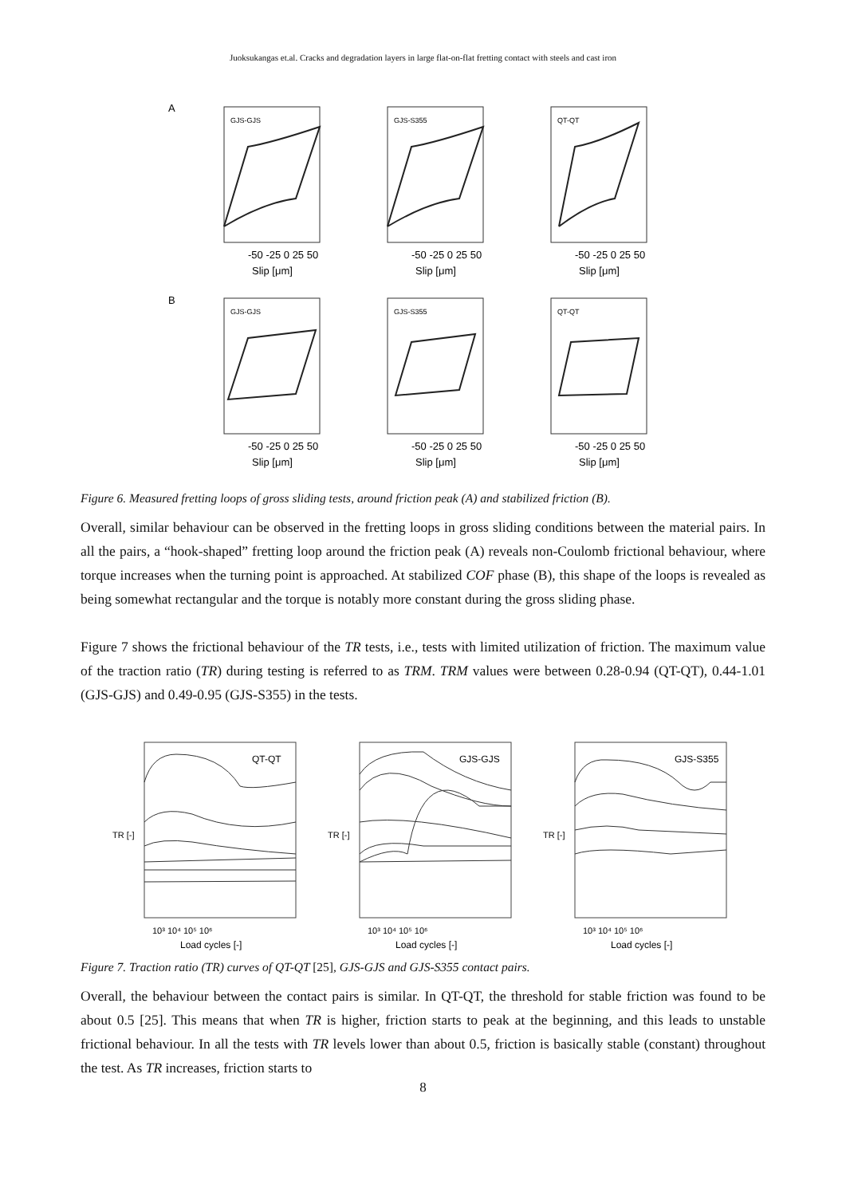Juoksukangas et.al. Cracks and degradation layers in large flat-on-flat fretting contact with steels and cast iron
A
B
GJS-GJS
-50 -25 0 25 50
Slip [μm]
GJS-S355
-50 -25 0 25 50
Slip [μm]
QT-QT
-50 -25 0 25 50
Slip [μm]
GJS-GJS
-50 -25 0 25 50
Slip [μm]
GJS-S355
-50 -25 0 25 50
Slip [μm]
QT-QT
-50 -25 0 25 50
Slip [μm]
Figure 6. Measured fretting loops of gross sliding tests, around friction peak (A) and stabilized friction (B).
Overall, similar behaviour can be observed in the fretting loops in gross sliding conditions between the material pairs. In all the pairs, a “hook-shaped” fretting loop around the friction peak (A) reveals non-Coulomb frictional behaviour, where torque increases when the turning point is approached. At stabilized COF phase (B), this shape of the loops is revealed as being somewhat rectangular and the torque is notably more constant during the gross sliding phase.
Figure 7 shows the frictional behaviour of the TR tests, i.e., tests with limited utilization of friction. The maximum value of the traction ratio (TR) during testing is referred to as TRM. TRM values were between 0.28-0.94 (QT-QT), 0.44-1.01 (GJS-GJS) and 0.49-0.95 (GJS-S355) in the tests.
QT-QT
TR [-]
10³ 10⁴ 10⁵ 10⁶
Load cycles [-]
GJS-GJS
TR [-]
10³ 10⁴ 10⁵ 10⁶
Load cycles [-]
GJS-S355
TR [-]
10³ 10⁴ 10⁵ 10⁶
Load cycles [-]
Figure 7. Traction ratio (TR) curves of QT-QT [25], GJS-GJS and GJS-S355 contact pairs.
Overall, the behaviour between the contact pairs is similar. In QT-QT, the threshold for stable friction was found to be about 0.5 [25]. This means that when TR is higher, friction starts to peak at the beginning, and this leads to unstable frictional behaviour. In all the tests with TR levels lower than about 0.5, friction is basically stable (constant) throughout the test. As TR increases, friction starts to
8